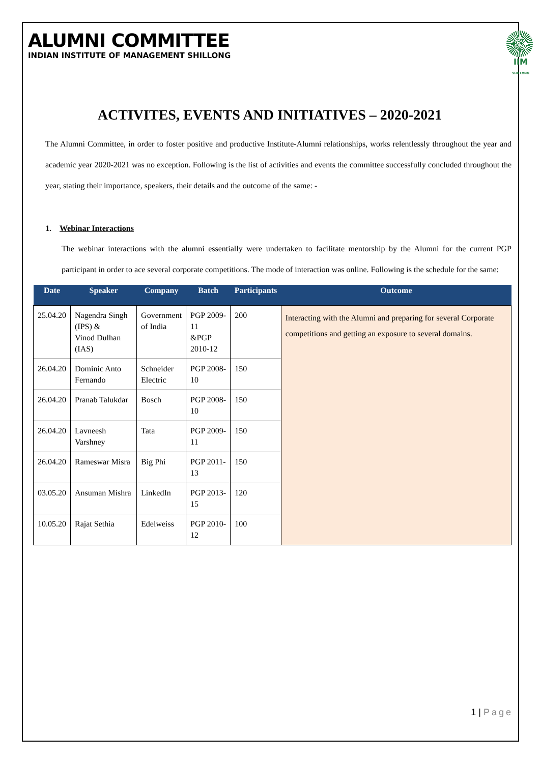ALUMNI COMMITTEE
INDIAN INSTITUTE OF MANAGEMENT SHILLONG
IIM
SHILLONG
ACTIVITES, EVENTS AND INITIATIVES – 2020-2021
The Alumni Committee, in order to foster positive and productive Institute-Alumni relationships, works relentlessly throughout the year and academic year 2020-2021 was no exception. Following is the list of activities and events the committee successfully concluded throughout the year, stating their importance, speakers, their details and the outcome of the same: -
1. Webinar Interactions
The webinar interactions with the alumni essentially were undertaken to facilitate mentorship by the Alumni for the current PGP participant in order to ace several corporate competitions. The mode of interaction was online. Following is the schedule for the same:
| Date | Speaker | Company | Batch | Participants | Outcome |
| --- | --- | --- | --- | --- | --- |
| 25.04.20 | Nagendra Singh (IPS) & Vinod Dulhan (IAS) | Government of India | PGP 2009-11 &PGP 2010-12 | 200 | Interacting with the Alumni and preparing for several Corporate competitions and getting an exposure to several domains. |
| 26.04.20 | Dominic Anto Fernando | Schneider Electric | PGP 2008-10 | 150 | |
| 26.04.20 | Pranab Talukdar | Bosch | PGP 2008-10 | 150 | |
| 26.04.20 | Lavneesh Varshney | Tata | PGP 2009-11 | 150 | |
| 26.04.20 | Rameswar Misra | Big Phi | PGP 2011-13 | 150 | |
| 03.05.20 | Ansuman Mishra | LinkedIn | PGP 2013-15 | 120 | |
| 10.05.20 | Rajat Sethia | Edelweiss | PGP 2010-12 | 100 | |
1 | Page